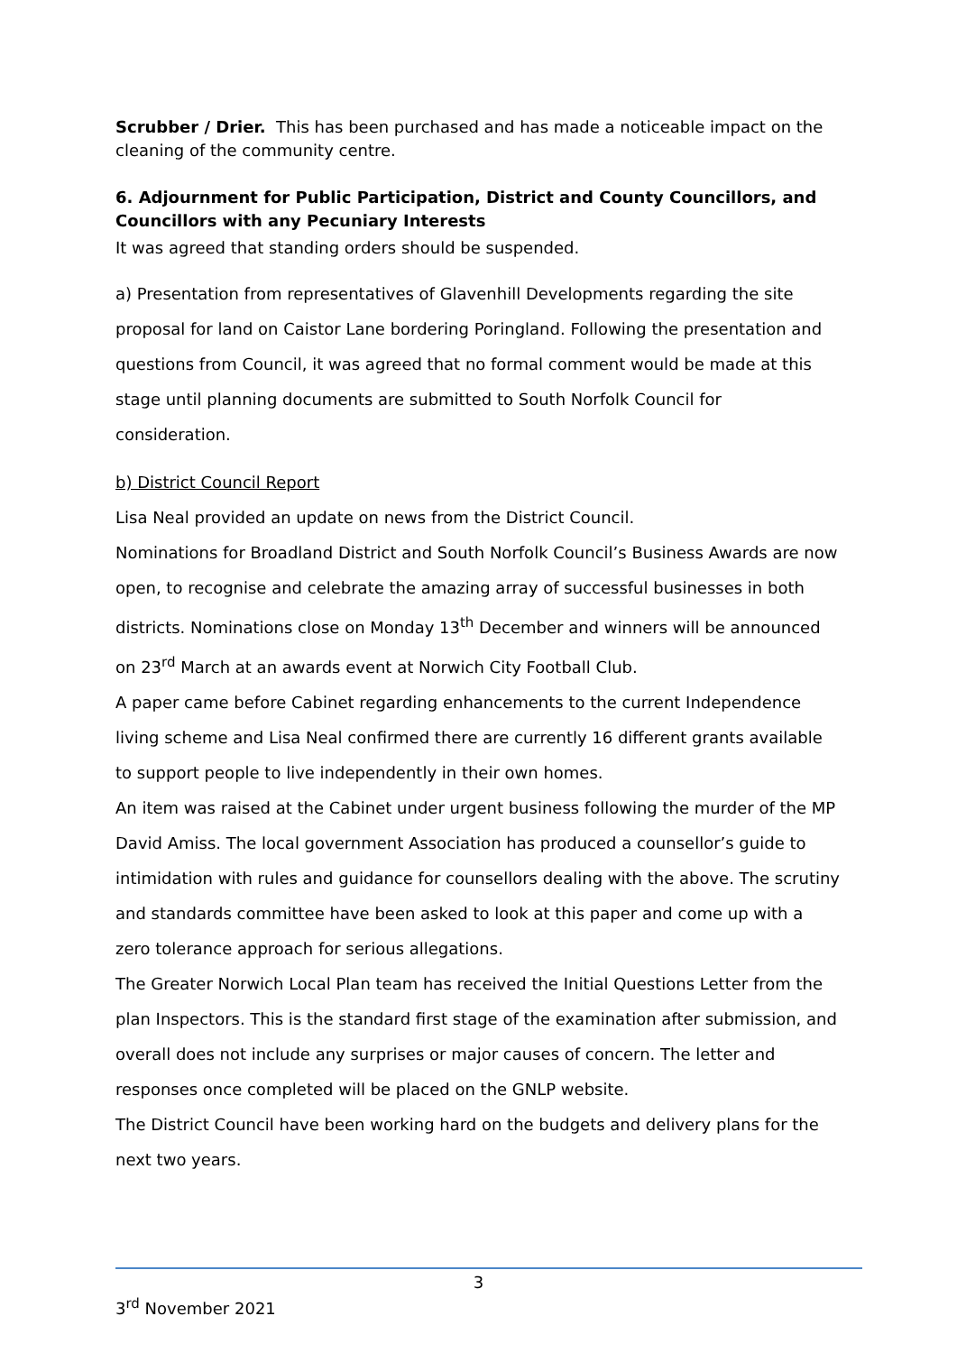Scrubber / Drier. This has been purchased and has made a noticeable impact on the cleaning of the community centre.
6. Adjournment for Public Participation, District and County Councillors, and Councillors with any Pecuniary Interests
It was agreed that standing orders should be suspended.
a) Presentation from representatives of Glavenhill Developments regarding the site proposal for land on Caistor Lane bordering Poringland. Following the presentation and questions from Council, it was agreed that no formal comment would be made at this stage until planning documents are submitted to South Norfolk Council for consideration.
b) District Council Report
Lisa Neal provided an update on news from the District Council.
Nominations for Broadland District and South Norfolk Council’s Business Awards are now open, to recognise and celebrate the amazing array of successful businesses in both districts. Nominations close on Monday 13<sup>th</sup> December and winners will be announced on 23<sup>rd</sup> March at an awards event at Norwich City Football Club.
A paper came before Cabinet regarding enhancements to the current Independence living scheme and Lisa Neal confirmed there are currently 16 different grants available to support people to live independently in their own homes.
An item was raised at the Cabinet under urgent business following the murder of the MP David Amiss. The local government Association has produced a counsellor’s guide to intimidation with rules and guidance for counsellors dealing with the above. The scrutiny and standards committee have been asked to look at this paper and come up with a zero tolerance approach for serious allegations.
The Greater Norwich Local Plan team has received the Initial Questions Letter from the plan Inspectors. This is the standard first stage of the examination after submission, and overall does not include any surprises or major causes of concern. The letter and responses once completed will be placed on the GNLP website.
The District Council have been working hard on the budgets and delivery plans for the next two years.
3
3<sup>rd</sup> November 2021